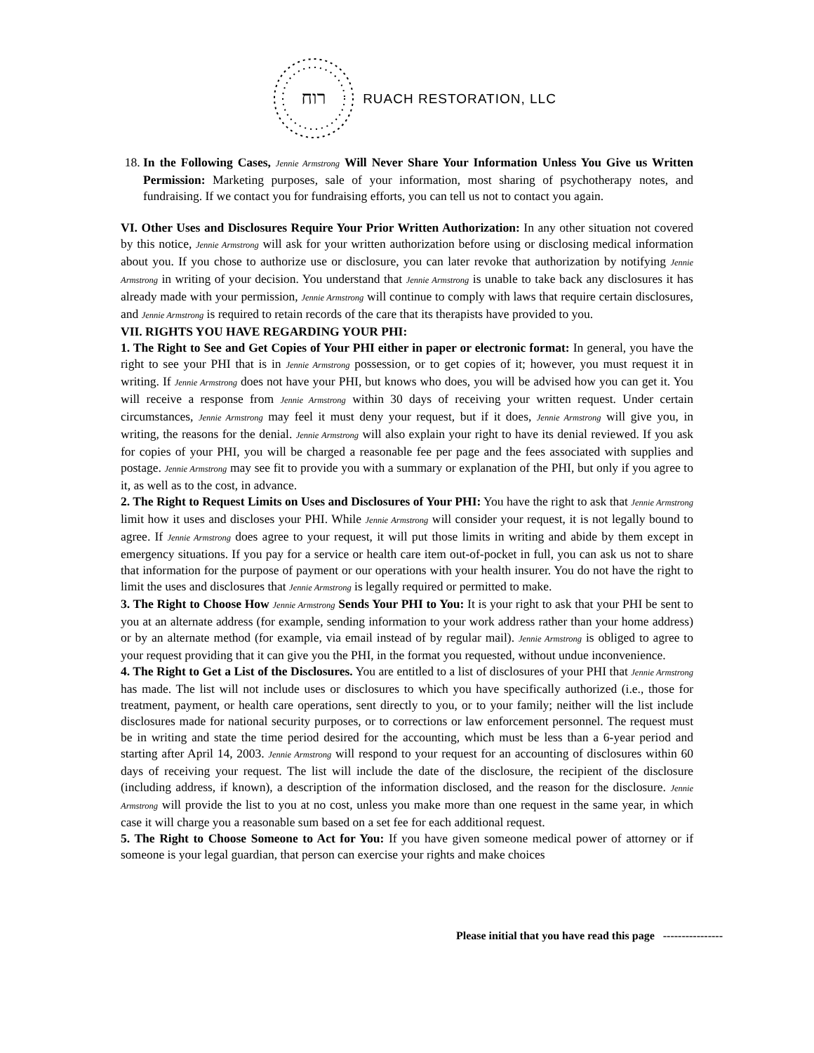רוח
RUACH RESTORATION, LLC
18. In the Following Cases, Jennie Armstrong Will Never Share Your Information Unless You Give us Written Permission: Marketing purposes, sale of your information, most sharing of psychotherapy notes, and fundraising. If we contact you for fundraising efforts, you can tell us not to contact you again.
VI. Other Uses and Disclosures Require Your Prior Written Authorization: In any other situation not covered by this notice, Jennie Armstrong will ask for your written authorization before using or disclosing medical information about you. If you chose to authorize use or disclosure, you can later revoke that authorization by notifying Jennie Armstrong in writing of your decision. You understand that Jennie Armstrong is unable to take back any disclosures it has already made with your permission, Jennie Armstrong will continue to comply with laws that require certain disclosures, and Jennie Armstrong is required to retain records of the care that its therapists have provided to you.
VII. RIGHTS YOU HAVE REGARDING YOUR PHI:
1. The Right to See and Get Copies of Your PHI either in paper or electronic format: In general, you have the right to see your PHI that is in Jennie Armstrong possession, or to get copies of it; however, you must request it in writing. If Jennie Armstrong does not have your PHI, but knows who does, you will be advised how you can get it. You will receive a response from Jennie Armstrong within 30 days of receiving your written request. Under certain circumstances, Jennie Armstrong may feel it must deny your request, but if it does, Jennie Armstrong will give you, in writing, the reasons for the denial. Jennie Armstrong will also explain your right to have its denial reviewed. If you ask for copies of your PHI, you will be charged a reasonable fee per page and the fees associated with supplies and postage. Jennie Armstrong may see fit to provide you with a summary or explanation of the PHI, but only if you agree to it, as well as to the cost, in advance.
2. The Right to Request Limits on Uses and Disclosures of Your PHI: You have the right to ask that Jennie Armstrong limit how it uses and discloses your PHI. While Jennie Armstrong will consider your request, it is not legally bound to agree. If Jennie Armstrong does agree to your request, it will put those limits in writing and abide by them except in emergency situations. If you pay for a service or health care item out-of-pocket in full, you can ask us not to share that information for the purpose of payment or our operations with your health insurer. You do not have the right to limit the uses and disclosures that Jennie Armstrong is legally required or permitted to make.
3. The Right to Choose How Jennie Armstrong Sends Your PHI to You: It is your right to ask that your PHI be sent to you at an alternate address (for example, sending information to your work address rather than your home address) or by an alternate method (for example, via email instead of by regular mail). Jennie Armstrong is obliged to agree to your request providing that it can give you the PHI, in the format you requested, without undue inconvenience.
4. The Right to Get a List of the Disclosures. You are entitled to a list of disclosures of your PHI that Jennie Armstrong has made. The list will not include uses or disclosures to which you have specifically authorized (i.e., those for treatment, payment, or health care operations, sent directly to you, or to your family; neither will the list include disclosures made for national security purposes, or to corrections or law enforcement personnel. The request must be in writing and state the time period desired for the accounting, which must be less than a 6-year period and starting after April 14, 2003. Jennie Armstrong will respond to your request for an accounting of disclosures within 60 days of receiving your request. The list will include the date of the disclosure, the recipient of the disclosure (including address, if known), a description of the information disclosed, and the reason for the disclosure. Jennie Armstrong will provide the list to you at no cost, unless you make more than one request in the same year, in which case it will charge you a reasonable sum based on a set fee for each additional request.
5. The Right to Choose Someone to Act for You: If you have given someone medical power of attorney or if someone is your legal guardian, that person can exercise your rights and make choices
Please initial that you have read this page ----------------